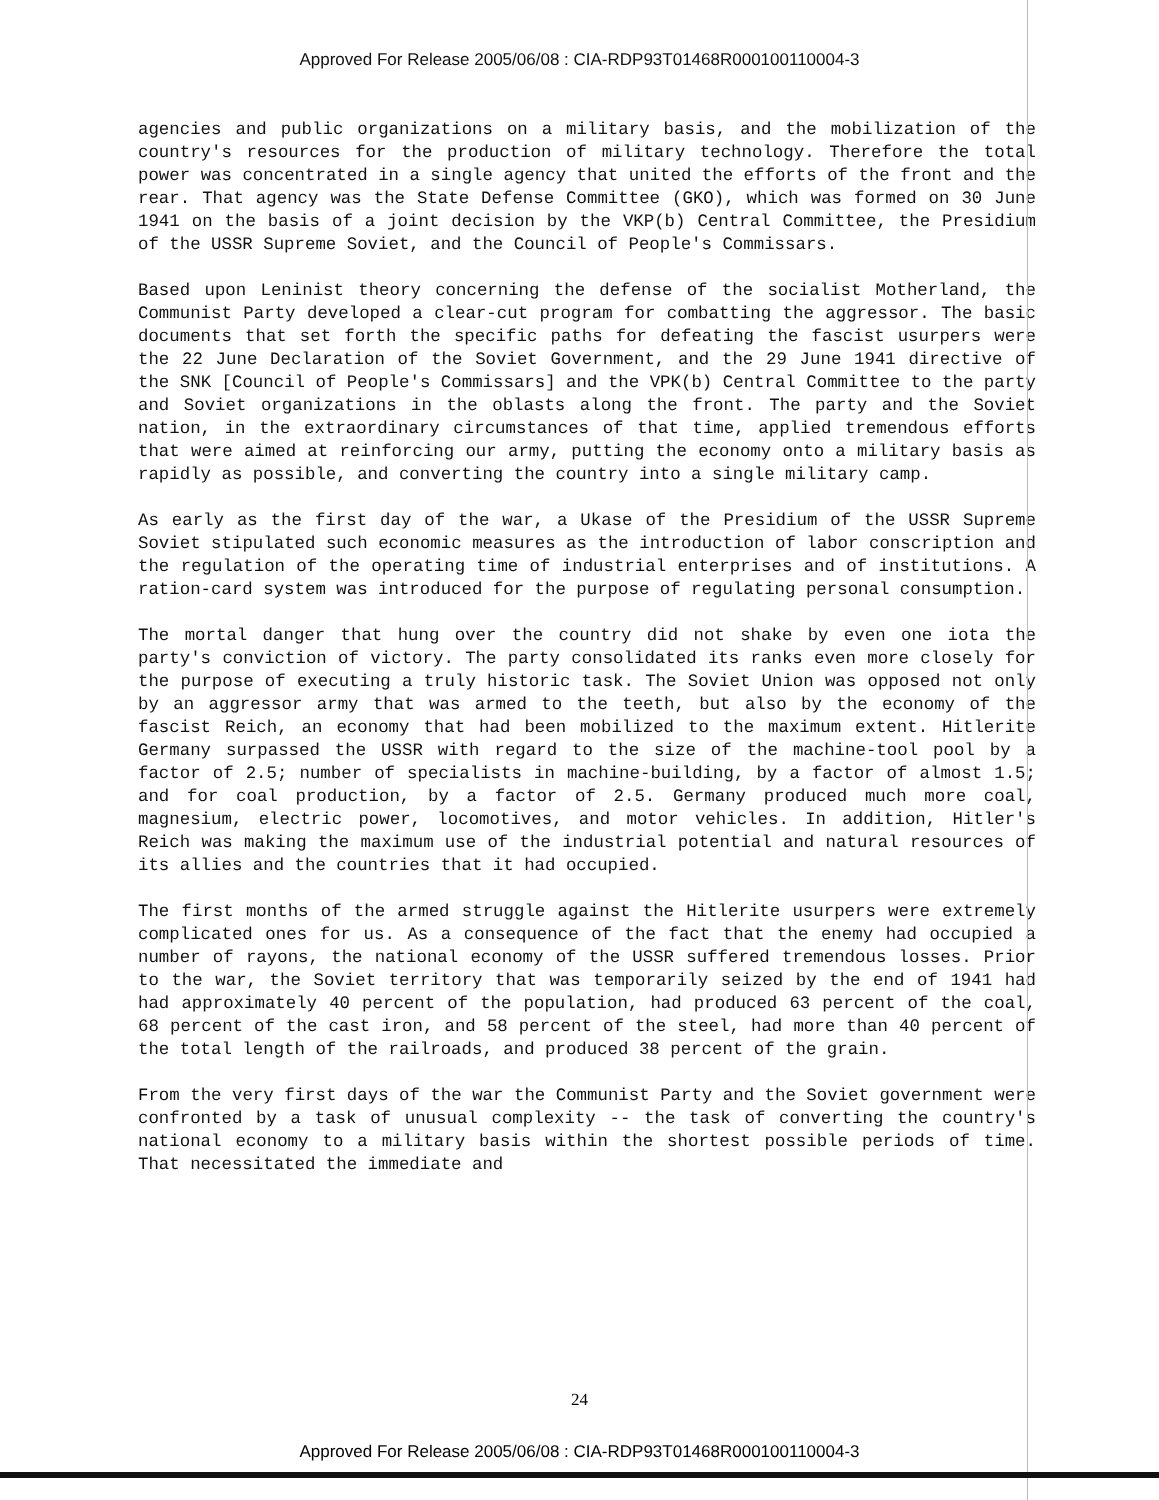Approved For Release 2005/06/08 : CIA-RDP93T01468R000100110004-3
agencies and public organizations on a military basis, and the mobilization of the country's resources for the production of military technology. Therefore the total power was concentrated in a single agency that united the efforts of the front and the rear. That agency was the State Defense Committee (GKO), which was formed on 30 June 1941 on the basis of a joint decision by the VKP(b) Central Committee, the Presidium of the USSR Supreme Soviet, and the Council of People's Commissars.
Based upon Leninist theory concerning the defense of the socialist Motherland, the Communist Party developed a clear-cut program for combatting the aggressor. The basic documents that set forth the specific paths for defeating the fascist usurpers were the 22 June Declaration of the Soviet Government, and the 29 June 1941 directive of the SNK [Council of People's Commissars] and the VPK(b) Central Committee to the party and Soviet organizations in the oblasts along the front. The party and the Soviet nation, in the extraordinary circumstances of that time, applied tremendous efforts that were aimed at reinforcing our army, putting the economy onto a military basis as rapidly as possible, and converting the country into a single military camp.
As early as the first day of the war, a Ukase of the Presidium of the USSR Supreme Soviet stipulated such economic measures as the introduction of labor conscription and the regulation of the operating time of industrial enterprises and of institutions. A ration-card system was introduced for the purpose of regulating personal consumption.
The mortal danger that hung over the country did not shake by even one iota the party's conviction of victory. The party consolidated its ranks even more closely for the purpose of executing a truly historic task. The Soviet Union was opposed not only by an aggressor army that was armed to the teeth, but also by the economy of the fascist Reich, an economy that had been mobilized to the maximum extent. Hitlerite Germany surpassed the USSR with regard to the size of the machine-tool pool by a factor of 2.5; number of specialists in machine-building, by a factor of almost 1.5; and for coal production, by a factor of 2.5. Germany produced much more coal, magnesium, electric power, locomotives, and motor vehicles. In addition, Hitler's Reich was making the maximum use of the industrial potential and natural resources of its allies and the countries that it had occupied.
The first months of the armed struggle against the Hitlerite usurpers were extremely complicated ones for us. As a consequence of the fact that the enemy had occupied a number of rayons, the national economy of the USSR suffered tremendous losses. Prior to the war, the Soviet territory that was temporarily seized by the end of 1941 had had approximately 40 percent of the population, had produced 63 percent of the coal, 68 percent of the cast iron, and 58 percent of the steel, had more than 40 percent of the total length of the railroads, and produced 38 percent of the grain.
From the very first days of the war the Communist Party and the Soviet government were confronted by a task of unusual complexity -- the task of converting the country's national economy to a military basis within the shortest possible periods of time. That necessitated the immediate and
24
Approved For Release 2005/06/08 : CIA-RDP93T01468R000100110004-3